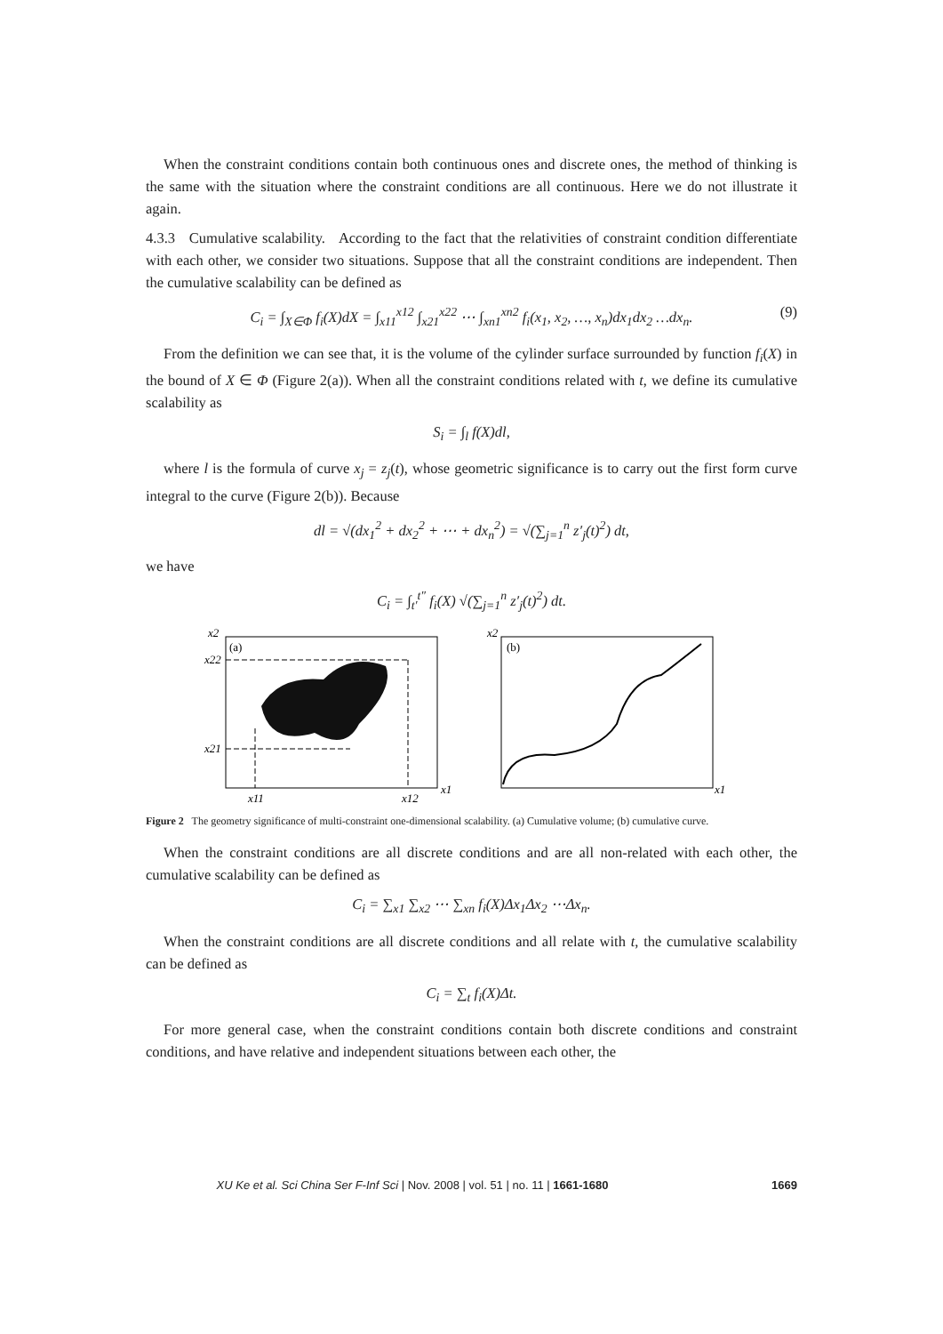When the constraint conditions contain both continuous ones and discrete ones, the method of thinking is the same with the situation where the constraint conditions are all continuous. Here we do not illustrate it again.
4.3.3 Cumulative scalability. According to the fact that the relativities of constraint condition differentiate with each other, we consider two situations. Suppose that all the constraint conditions are independent. Then the cumulative scalability can be defined as
C<sub>i</sub> = ∫<sub>X∈Φ</sub> f<sub>i</sub>(X)dX = ∫<sub>x11</sub><sup>x12</sup> ∫<sub>x21</sub><sup>x22</sup> ⋯ ∫<sub>xn1</sub><sup>xn2</sup> f<sub>i</sub>(x<sub>1</sub>, x<sub>2</sub>, …, x<sub>n</sub>)dx<sub>1</sub>dx<sub>2</sub> …dx<sub>n</sub>. (9)
From the definition we can see that, it is the volume of the cylinder surface surrounded by function f<sub>i</sub>(X) in the bound of X ∈ Φ (Figure 2(a)). When all the constraint conditions related with t, we define its cumulative scalability as
S<sub>i</sub> = ∫<sub>l</sub> f(X)dl,
where l is the formula of curve x<sub>j</sub> = z<sub>j</sub>(t), whose geometric significance is to carry out the first form curve integral to the curve (Figure 2(b)). Because
dl = √(dx<sub>1</sub><sup>2</sup> + dx<sub>2</sub><sup>2</sup> + ⋯ + dx<sub>n</sub><sup>2</sup>) = √(∑<sub>j=1</sub><sup>n</sup> z′<sub>j</sub>(t)<sup>2</sup>) dt,
we have
C<sub>i</sub> = ∫<sub>t′</sub><sup>t″</sup> f<sub>i</sub>(X) √(∑<sub>j=1</sub><sup>n</sup> z′<sub>j</sub>(t)<sup>2</sup>) dt.
x2
(a)
x22
x21
x1
x11
x12
x2
(b)
x1
Figure 2 The geometry significance of multi-constraint one-dimensional scalability. (a) Cumulative volume; (b) cumulative curve.
When the constraint conditions are all discrete conditions and are all non-related with each other, the cumulative scalability can be defined as
C<sub>i</sub> = ∑<sub>x1</sub> ∑<sub>x2</sub> ⋯ ∑<sub>xn</sub> f<sub>i</sub>(X)Δx<sub>1</sub>Δx<sub>2</sub> ⋯Δx<sub>n</sub>.
When the constraint conditions are all discrete conditions and all relate with t, the cumulative scalability can be defined as
C<sub>i</sub> = ∑<sub>t</sub> f<sub>i</sub>(X)Δt.
For more general case, when the constraint conditions contain both discrete conditions and constraint conditions, and have relative and independent situations between each other, the
XU Ke et al. Sci China Ser F-Inf Sci | Nov. 2008 | vol. 51 | no. 11 | 1661-1680 1669